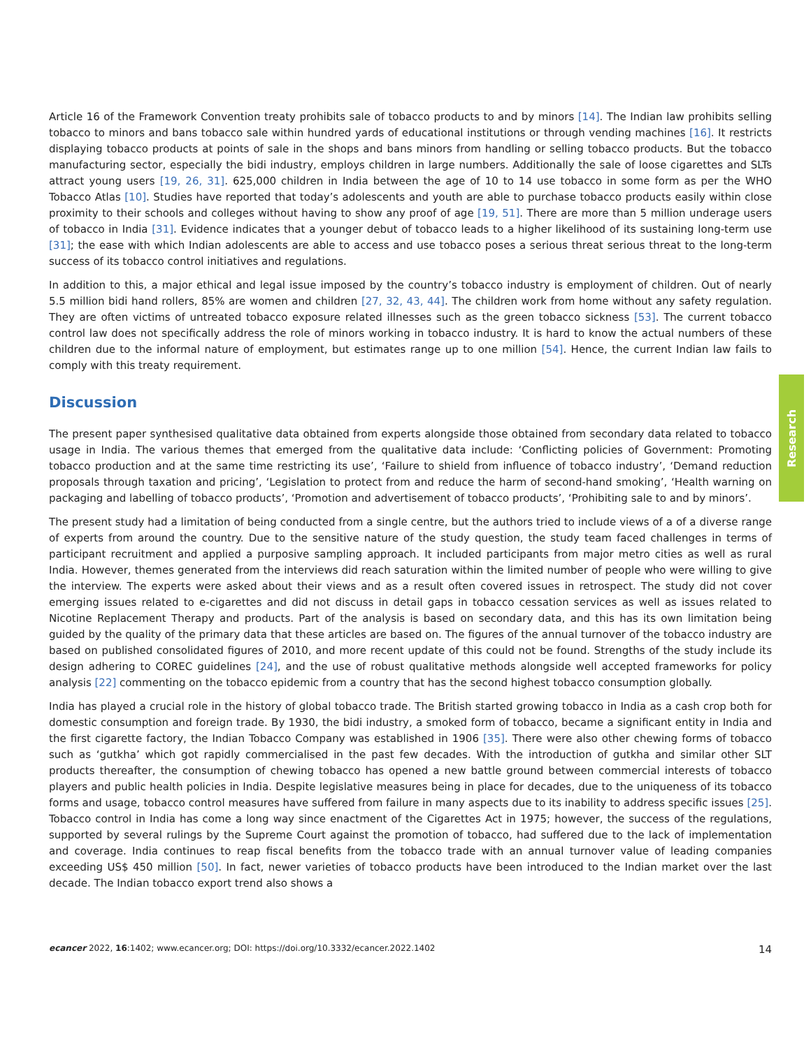Article 16 of the Framework Convention treaty prohibits sale of tobacco products to and by minors [14]. The Indian law prohibits selling tobacco to minors and bans tobacco sale within hundred yards of educational institutions or through vending machines [16]. It restricts displaying tobacco products at points of sale in the shops and bans minors from handling or selling tobacco products. But the tobacco manufacturing sector, especially the bidi industry, employs children in large numbers. Additionally the sale of loose cigarettes and SLTs attract young users [19, 26, 31]. 625,000 children in India between the age of 10 to 14 use tobacco in some form as per the WHO Tobacco Atlas [10]. Studies have reported that today’s adolescents and youth are able to purchase tobacco products easily within close proximity to their schools and colleges without having to show any proof of age [19, 51]. There are more than 5 million underage users of tobacco in India [31]. Evidence indicates that a younger debut of tobacco leads to a higher likelihood of its sustaining long-term use [31]; the ease with which Indian adolescents are able to access and use tobacco poses a serious threat serious threat to the long-term success of its tobacco control initiatives and regulations.
In addition to this, a major ethical and legal issue imposed by the country’s tobacco industry is employment of children. Out of nearly 5.5 million bidi hand rollers, 85% are women and children [27, 32, 43, 44]. The children work from home without any safety regulation. They are often victims of untreated tobacco exposure related illnesses such as the green tobacco sickness [53]. The current tobacco control law does not specifically address the role of minors working in tobacco industry. It is hard to know the actual numbers of these children due to the informal nature of employment, but estimates range up to one million [54]. Hence, the current Indian law fails to comply with this treaty requirement.
Discussion
The present paper synthesised qualitative data obtained from experts alongside those obtained from secondary data related to tobacco usage in India. The various themes that emerged from the qualitative data include: ‘Conflicting policies of Government: Promoting tobacco production and at the same time restricting its use’, ‘Failure to shield from influence of tobacco industry’, ‘Demand reduction proposals through taxation and pricing’, ‘Legislation to protect from and reduce the harm of second-hand smoking’, ‘Health warning on packaging and labelling of tobacco products’, ‘Promotion and advertisement of tobacco products’, ‘Prohibiting sale to and by minors’.
The present study had a limitation of being conducted from a single centre, but the authors tried to include views of a of a diverse range of experts from around the country. Due to the sensitive nature of the study question, the study team faced challenges in terms of participant recruitment and applied a purposive sampling approach. It included participants from major metro cities as well as rural India. However, themes generated from the interviews did reach saturation within the limited number of people who were willing to give the interview. The experts were asked about their views and as a result often covered issues in retrospect. The study did not cover emerging issues related to e-cigarettes and did not discuss in detail gaps in tobacco cessation services as well as issues related to Nicotine Replacement Therapy and products. Part of the analysis is based on secondary data, and this has its own limitation being guided by the quality of the primary data that these articles are based on. The figures of the annual turnover of the tobacco industry are based on published consolidated figures of 2010, and more recent update of this could not be found. Strengths of the study include its design adhering to COREC guidelines [24], and the use of robust qualitative methods alongside well accepted frameworks for policy analysis [22] commenting on the tobacco epidemic from a country that has the second highest tobacco consumption globally.
India has played a crucial role in the history of global tobacco trade. The British started growing tobacco in India as a cash crop both for domestic consumption and foreign trade. By 1930, the bidi industry, a smoked form of tobacco, became a significant entity in India and the first cigarette factory, the Indian Tobacco Company was established in 1906 [35]. There were also other chewing forms of tobacco such as ‘gutkha’ which got rapidly commercialised in the past few decades. With the introduction of gutkha and similar other SLT products thereafter, the consumption of chewing tobacco has opened a new battle ground between commercial interests of tobacco players and public health policies in India. Despite legislative measures being in place for decades, due to the uniqueness of its tobacco forms and usage, tobacco control measures have suffered from failure in many aspects due to its inability to address specific issues [25]. Tobacco control in India has come a long way since enactment of the Cigarettes Act in 1975; however, the success of the regulations, supported by several rulings by the Supreme Court against the promotion of tobacco, had suffered due to the lack of implementation and coverage. India continues to reap fiscal benefits from the tobacco trade with an annual turnover value of leading companies exceeding US$ 450 million [50]. In fact, newer varieties of tobacco products have been introduced to the Indian market over the last decade. The Indian tobacco export trend also shows a
Research
ecancer 2022, 16:1402; www.ecancer.org; DOI: https://doi.org/10.3332/ecancer.2022.1402 14